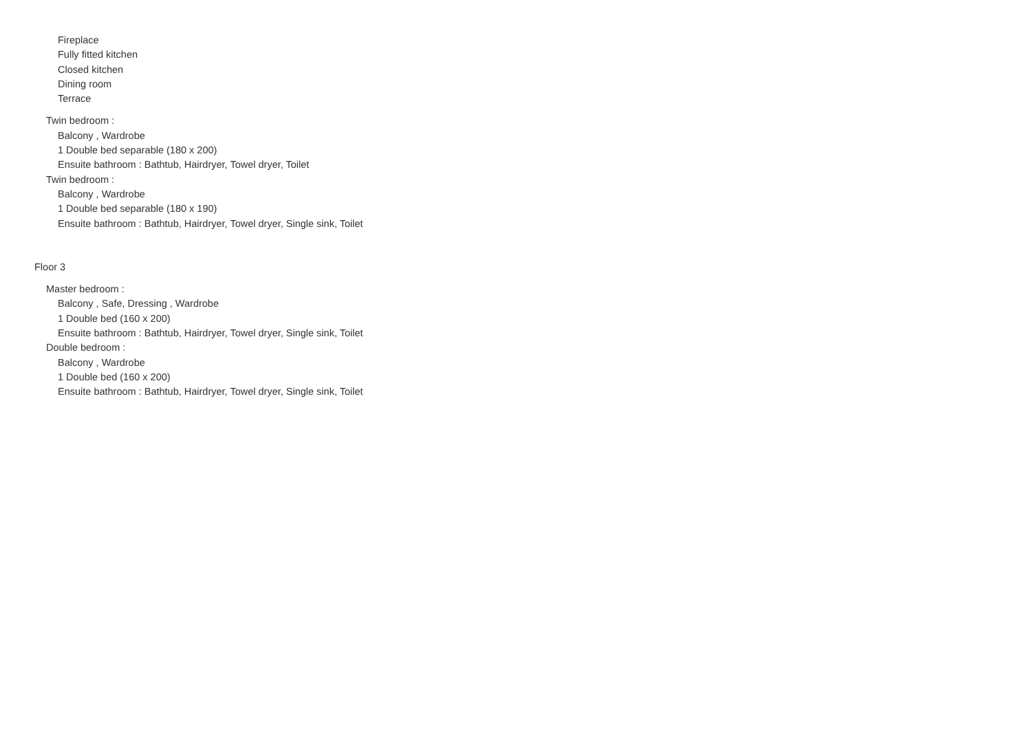Fireplace
Fully fitted kitchen
Closed kitchen
Dining room
Terrace
Twin bedroom :
Balcony , Wardrobe
1 Double bed separable (180 x 200)
Ensuite bathroom : Bathtub, Hairdryer, Towel dryer, Toilet
Twin bedroom :
Balcony , Wardrobe
1 Double bed separable (180 x 190)
Ensuite bathroom : Bathtub, Hairdryer, Towel dryer, Single sink, Toilet
Floor 3
Master bedroom :
Balcony , Safe, Dressing , Wardrobe
1 Double bed (160 x 200)
Ensuite bathroom : Bathtub, Hairdryer, Towel dryer, Single sink, Toilet
Double bedroom :
Balcony , Wardrobe
1 Double bed (160 x 200)
Ensuite bathroom : Bathtub, Hairdryer, Towel dryer, Single sink, Toilet